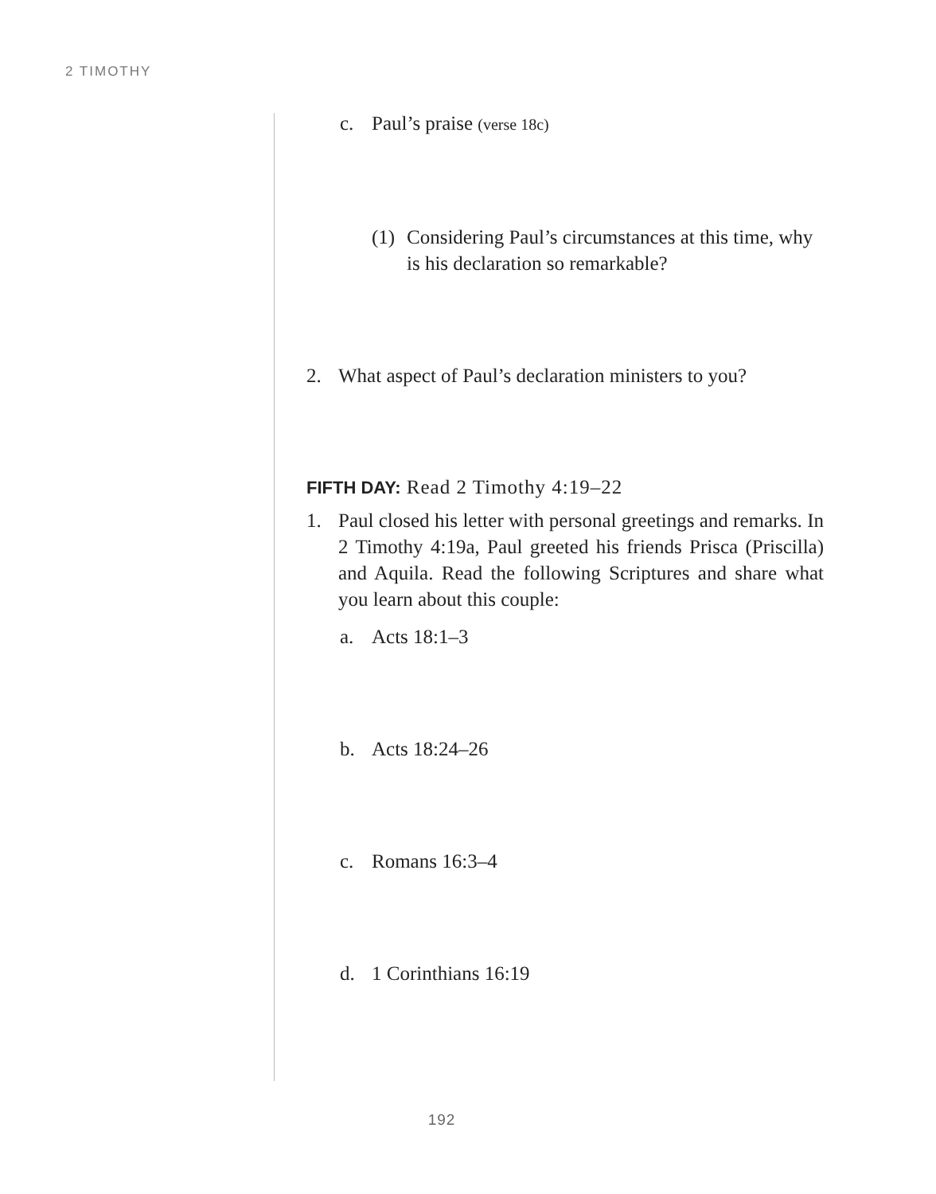2 TIMOTHY
c. Paul’s praise (verse 18c)
(1) Considering Paul’s circumstances at this time, why is his declaration so remarkable?
2. What aspect of Paul’s declaration ministers to you?
FIFTH DAY: Read 2 Timothy 4:19–22
1. Paul closed his letter with personal greetings and remarks. In 2 Timothy 4:19a, Paul greeted his friends Prisca (Priscilla) and Aquila. Read the following Scriptures and share what you learn about this couple:
a. Acts 18:1–3
b. Acts 18:24–26
c. Romans 16:3–4
d. 1 Corinthians 16:19
192